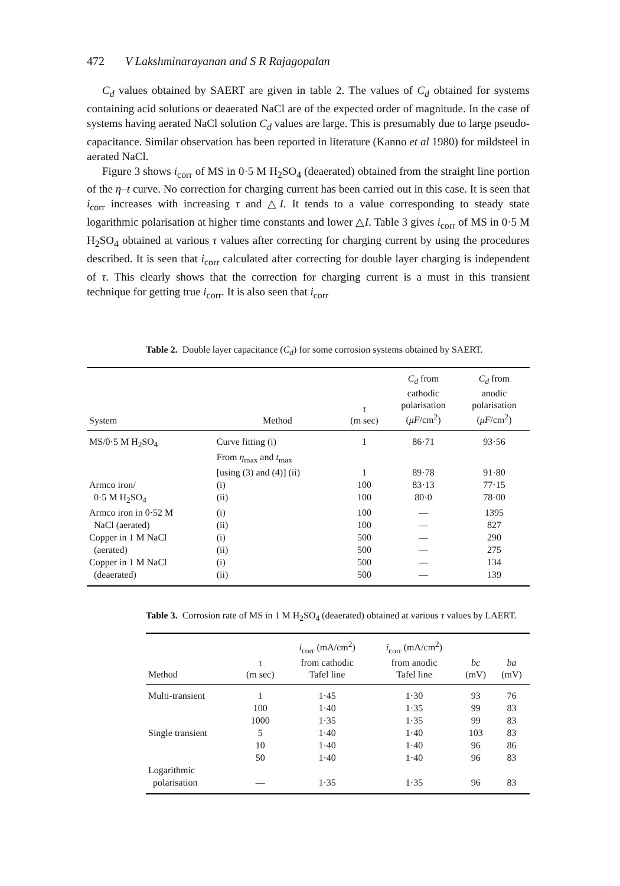472 V Lakshminarayanan and S R Rajagopalan
C<sub>d</sub> values obtained by SAERT are given in table 2. The values of C<sub>d</sub> obtained for systems containing acid solutions or deaerated NaCl are of the expected order of magnitude. In the case of systems having aerated NaCl solution C<sub>d</sub> values are large. This is presumably due to large pseudo-capacitance. Similar observation has been reported in literature (Kanno et al 1980) for mildsteel in aerated NaCl.
Figure 3 shows i<sub>corr</sub> of MS in 0·5 M H<sub>2</sub>SO<sub>4</sub> (deaerated) obtained from the straight line portion of the η–t curve. No correction for charging current has been carried out in this case. It is seen that i<sub>corr</sub> increases with increasing τ and △I. It tends to a value corresponding to steady state logarithmic polarisation at higher time constants and lower △I. Table 3 gives i<sub>corr</sub> of MS in 0·5 M H<sub>2</sub>SO<sub>4</sub> obtained at various τ values after correcting for charging current by using the procedures described. It is seen that i<sub>corr</sub> calculated after correcting for double layer charging is independent of τ. This clearly shows that the correction for charging current is a must in this transient technique for getting true i<sub>corr</sub>. It is also seen that i<sub>corr</sub>
Table 2. Double layer capacitance (C<sub>d</sub>) for some corrosion systems obtained by SAERT.
| System | Method | τ (m sec) | C<sub>d</sub> from cathodic polarisation ( μF /cm<sup>2</sup>) | C<sub>d</sub> from anodic polarisation ( μF /cm<sup>2</sup>) |
| --- | --- | --- | --- | --- |
| MS/0·5 M H<sub>2</sub>SO<sub>4</sub> | Curve fitting (i) | 1 | 86·71 | 93·56 |
| | From η<sub>max</sub> and t<sub>max</sub> | | | |
| | [using (3) and (4)] (ii) | 1 | 89·78 | 91·80 |
| Armco iron/ | (i) | 100 | 83·13 | 77·15 |
| 0·5 M H<sub>2</sub>SO<sub>4</sub> | (ii) | 100 | 80·0 | 78·00 |
| Armco iron in 0·52 M | (i) | 100 | — | 1395 |
| NaCl (aerated) | (ii) | 100 | — | 827 |
| Copper in 1 M NaCl | (i) | 500 | — | 290 |
| (aerated) | (ii) | 500 | — | 275 |
| Copper in 1 M NaCl | (i) | 500 | — | 134 |
| (deaerated) | (ii) | 500 | — | 139 |
Table 3. Corrosion rate of MS in 1 M H<sub>2</sub>SO<sub>4</sub> (deaerated) obtained at various τ values by LAERT.
| Method | τ (m sec) | i<sub>corr</sub> (mA/cm<sup>2</sup>) from cathodic Tafel line | i<sub>corr</sub> (mA/cm<sup>2</sup>) from anodic Tafel line | bc (mV) | ba (mV) |
| --- | --- | --- | --- | --- | --- |
| Multi-transient | 1 | 1·45 | 1·30 | 93 | 76 |
| | 100 | 1·40 | 1·35 | 99 | 83 |
| | 1000 | 1·35 | 1·35 | 99 | 83 |
| Single transient | 5 | 1·40 | 1·40 | 103 | 83 |
| | 10 | 1·40 | 1·40 | 96 | 86 |
| | 50 | 1·40 | 1·40 | 96 | 83 |
| Logarithmic | | | | | |
| polarisation | — | 1·35 | 1·35 | 96 | 83 |